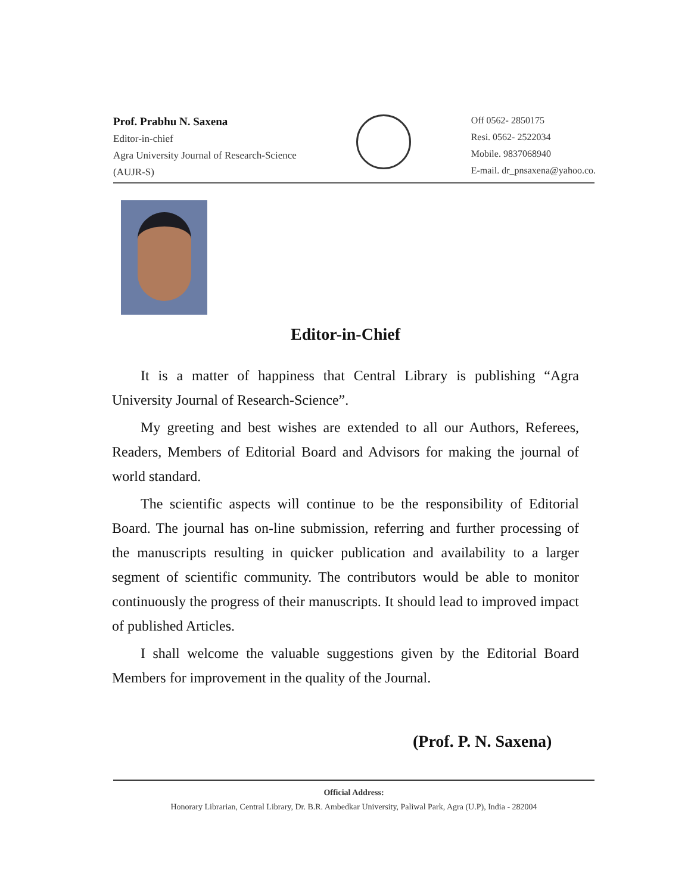Prof. Prabhu N. Saxena
Editor-in-chief
Agra University Journal of Research-Science
(AUJR-S)
Off 0562- 2850175
Resi. 0562- 2522034
Mobile. 9837068940
E-mail. dr_pnsaxena@yahoo.co.
Editor-in-Chief
It is a matter of happiness that Central Library is publishing “Agra University Journal of Research-Science”.
My greeting and best wishes are extended to all our Authors, Referees, Readers, Members of Editorial Board and Advisors for making the journal of world standard.
The scientific aspects will continue to be the responsibility of Editorial Board. The journal has on-line submission, referring and further processing of the manuscripts resulting in quicker publication and availability to a larger segment of scientific community. The contributors would be able to monitor continuously the progress of their manuscripts. It should lead to improved impact of published Articles.
I shall welcome the valuable suggestions given by the Editorial Board Members for improvement in the quality of the Journal.
(Prof. P. N. Saxena)
Official Address:
Honorary Librarian, Central Library, Dr. B.R. Ambedkar University, Paliwal Park, Agra (U.P), India - 282004